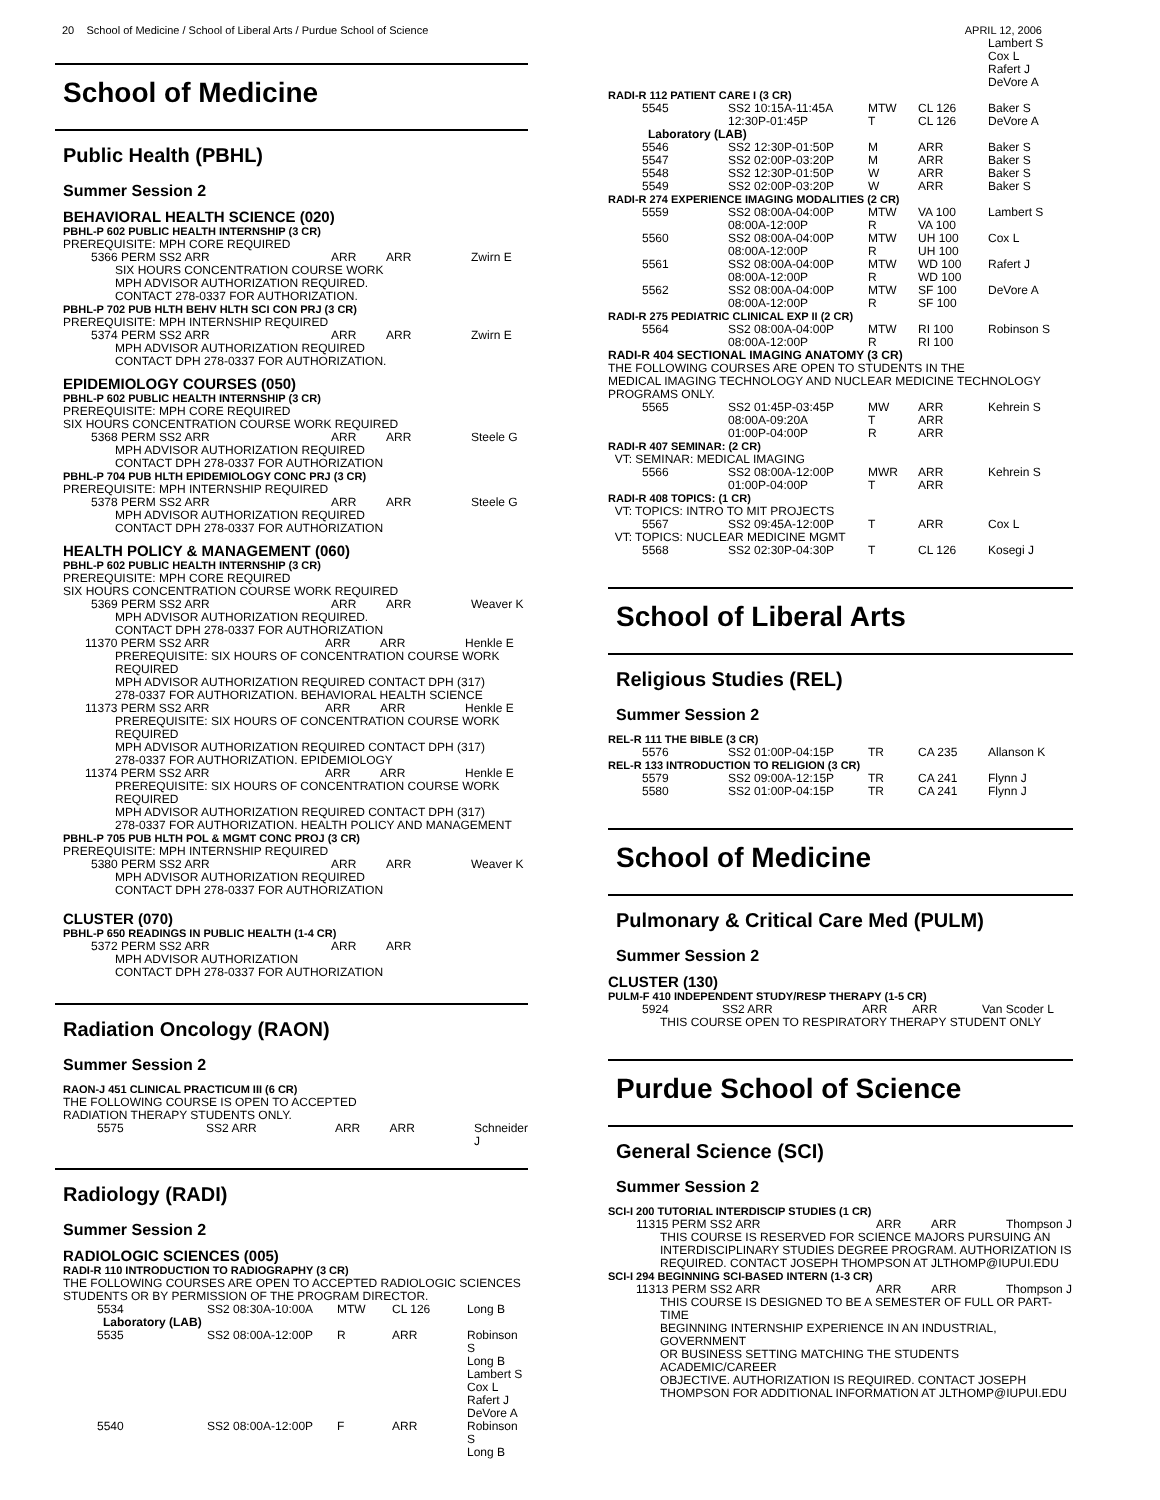20 School of Medicine / School of Liberal Arts / Purdue School of Science APRIL 12, 2006
School of Medicine
Public Health (PBHL)
Summer Session 2
BEHAVIORAL HEALTH SCIENCE (020)
PBHL-P 602 PUBLIC HEALTH INTERNSHIP (3 CR)
PREREQUISITE: MPH CORE REQUIRED
| 5366 PERM SS2 ARR | ARR | ARR | Zwirn E |
SIX HOURS CONCENTRATION COURSE WORK
MPH ADVISOR AUTHORIZATION REQUIRED.
CONTACT 278-0337 FOR AUTHORIZATION.
PBHL-P 702 PUB HLTH BEHV HLTH SCI CON PRJ (3 CR)
PREREQUISITE: MPH INTERNSHIP REQUIRED
| 5374 PERM SS2 ARR | ARR | ARR | Zwirn E |
MPH ADVISOR AUTHORIZATION REQUIRED
CONTACT DPH 278-0337 FOR AUTHORIZATION.
EPIDEMIOLOGY COURSES (050)
PBHL-P 602 PUBLIC HEALTH INTERNSHIP (3 CR)
PREREQUISITE: MPH CORE REQUIRED
SIX HOURS CONCENTRATION COURSE WORK REQUIRED
| 5368 PERM SS2 ARR | ARR | ARR | Steele G |
MPH ADVISOR AUTHORIZATION REQUIRED
CONTACT DPH 278-0337 FOR AUTHORIZATION
PBHL-P 704 PUB HLTH EPIDEMIOLOGY CONC PRJ (3 CR)
PREREQUISITE: MPH INTERNSHIP REQUIRED
| 5378 PERM SS2 ARR | ARR | ARR | Steele G |
MPH ADVISOR AUTHORIZATION REQUIRED
CONTACT DPH 278-0337 FOR AUTHORIZATION
HEALTH POLICY & MANAGEMENT (060)
PBHL-P 602 PUBLIC HEALTH INTERNSHIP (3 CR)
PREREQUISITE: MPH CORE REQUIRED
SIX HOURS CONCENTRATION COURSE WORK REQUIRED
| 5369 PERM SS2 ARR | ARR | ARR | Weaver K |
MPH ADVISOR AUTHORIZATION REQUIRED.
CONTACT DPH 278-0337 FOR AUTHORIZATION
| 11370 PERM SS2 ARR | ARR | ARR | Henkle E |
PREREQUISITE: SIX HOURS OF CONCENTRATION COURSE WORK REQUIRED
MPH ADVISOR AUTHORIZATION REQUIRED CONTACT DPH (317)
278-0337 FOR AUTHORIZATION. BEHAVIORAL HEALTH SCIENCE
| 11373 PERM SS2 ARR | ARR | ARR | Henkle E |
PREREQUISITE: SIX HOURS OF CONCENTRATION COURSE WORK REQUIRED
MPH ADVISOR AUTHORIZATION REQUIRED CONTACT DPH (317)
278-0337 FOR AUTHORIZATION. EPIDEMIOLOGY
| 11374 PERM SS2 ARR | ARR | ARR | Henkle E |
PREREQUISITE: SIX HOURS OF CONCENTRATION COURSE WORK REQUIRED
MPH ADVISOR AUTHORIZATION REQUIRED CONTACT DPH (317)
278-0337 FOR AUTHORIZATION. HEALTH POLICY AND MANAGEMENT
PBHL-P 705 PUB HLTH POL & MGMT CONC PROJ (3 CR)
PREREQUISITE: MPH INTERNSHIP REQUIRED
| 5380 PERM SS2 ARR | ARR | ARR | Weaver K |
MPH ADVISOR AUTHORIZATION REQUIRED
CONTACT DPH 278-0337 FOR AUTHORIZATION
CLUSTER (070)
PBHL-P 650 READINGS IN PUBLIC HEALTH (1-4 CR)
| 5372 PERM SS2 ARR | ARR | ARR |
MPH ADVISOR AUTHORIZATION
CONTACT DPH 278-0337 FOR AUTHORIZATION
Radiation Oncology (RAON)
Summer Session 2
RAON-J 451 CLINICAL PRACTICUM III (6 CR)
THE FOLLOWING COURSE IS OPEN TO ACCEPTED
RADIATION THERAPY STUDENTS ONLY.
| 5575 | SS2 ARR | ARR | ARR | Schneider J |
Radiology (RADI)
Summer Session 2
RADIOLOGIC SCIENCES (005)
RADI-R 110 INTRODUCTION TO RADIOGRAPHY (3 CR)
THE FOLLOWING COURSES ARE OPEN TO ACCEPTED RADIOLOGIC SCIENCES
STUDENTS OR BY PERMISSION OF THE PROGRAM DIRECTOR.
| 5534 | SS2 08:30A-10:00A | MTW | CL 126 | Long B |
| Laboratory (LAB) | | | | |
| 5535 | SS2 08:00A-12:00P | R | ARR | Robinson S Long B Lambert S Cox L Rafert J DeVore A |
| 5540 | SS2 08:00A-12:00P | F | ARR | Robinson S Long B |
| | | | | Lambert S Cox L Rafert J DeVore A |
| RADI-R 112 PATIENT CARE I (3 CR) | | | | |
| 5545 | SS2 10:15A-11:45A 12:30P-01:45P | MTW T | CL 126 CL 126 | Baker S DeVore A |
| Laboratory (LAB) | | | | |
| 5546 | SS2 12:30P-01:50P | M | ARR | Baker S |
| 5547 | SS2 02:00P-03:20P | M | ARR | Baker S |
| 5548 | SS2 12:30P-01:50P | W | ARR | Baker S |
| 5549 | SS2 02:00P-03:20P | W | ARR | Baker S |
| RADI-R 274 EXPERIENCE IMAGING MODALITIES (2 CR) | | | | |
| 5559 | SS2 08:00A-04:00P 08:00A-12:00P | MTW R | VA 100 VA 100 | Lambert S |
| 5560 | SS2 08:00A-04:00P 08:00A-12:00P | MTW R | UH 100 UH 100 | Cox L |
| 5561 | SS2 08:00A-04:00P 08:00A-12:00P | MTW R | WD 100 WD 100 | Rafert J |
| 5562 | SS2 08:00A-04:00P 08:00A-12:00P | MTW R | SF 100 SF 100 | DeVore A |
| RADI-R 275 PEDIATRIC CLINICAL EXP II (2 CR) | | | | |
| 5564 | SS2 08:00A-04:00P 08:00A-12:00P | MTW R | RI 100 RI 100 | Robinson S |
| RADI-R 404 SECTIONAL IMAGING ANATOMY (3 CR) THE FOLLOWING COURSES ARE OPEN TO STUDENTS IN THE MEDICAL IMAGING TECHNOLOGY AND NUCLEAR MEDICINE TECHNOLOGY PROGRAMS ONLY. | | | | |
| 5565 | SS2 01:45P-03:45P 08:00A-09:20A 01:00P-04:00P | MW T R | ARR ARR ARR | Kehrein S |
| RADI-R 407 SEMINAR: (2 CR) VT: SEMINAR: MEDICAL IMAGING | | | | |
| 5566 | SS2 08:00A-12:00P 01:00P-04:00P | MWR T | ARR ARR | Kehrein S |
| RADI-R 408 TOPICS: (1 CR) VT: TOPICS: INTRO TO MIT PROJECTS | | | | |
| 5567 | SS2 09:45A-12:00P | T | ARR | Cox L |
| VT: TOPICS: NUCLEAR MEDICINE MGMT | | | | |
| 5568 | SS2 02:30P-04:30P | T | CL 126 | Kosegi J |
School of Liberal Arts
Religious Studies (REL)
Summer Session 2
| REL-R 111 THE BIBLE (3 CR) | | | | |
| 5576 | SS2 01:00P-04:15P | TR | CA 235 | Allanson K |
| REL-R 133 INTRODUCTION TO RELIGION (3 CR) | | | | |
| 5579 | SS2 09:00A-12:15P | TR | CA 241 | Flynn J |
| 5580 | SS2 01:00P-04:15P | TR | CA 241 | Flynn J |
School of Medicine
Pulmonary & Critical Care Med (PULM)
Summer Session 2
CLUSTER (130)
PULM-F 410 INDEPENDENT STUDY/RESP THERAPY (1-5 CR)
| 5924 | SS2 ARR | ARR | ARR | Van Scoder L |
THIS COURSE OPEN TO RESPIRATORY THERAPY STUDENT ONLY
Purdue School of Science
General Science (SCI)
Summer Session 2
SCI-I 200 TUTORIAL INTERDISCIP STUDIES (1 CR)
| 11315 PERM SS2 ARR | ARR | ARR | Thompson J |
THIS COURSE IS RESERVED FOR SCIENCE MAJORS PURSUING AN
INTERDISCIPLINARY STUDIES DEGREE PROGRAM. AUTHORIZATION IS
REQUIRED. CONTACT JOSEPH THOMPSON AT JLTHOMP@IUPUI.EDU
SCI-I 294 BEGINNING SCI-BASED INTERN (1-3 CR)
| 11313 PERM SS2 ARR | ARR | ARR | Thompson J |
THIS COURSE IS DESIGNED TO BE A SEMESTER OF FULL OR PART-TIME
BEGINNING INTERNSHIP EXPERIENCE IN AN INDUSTRIAL, GOVERNMENT
OR BUSINESS SETTING MATCHING THE STUDENTS ACADEMIC/CAREER
OBJECTIVE. AUTHORIZATION IS REQUIRED. CONTACT JOSEPH
THOMPSON FOR ADDITIONAL INFORMATION AT JLTHOMP@IUPUI.EDU